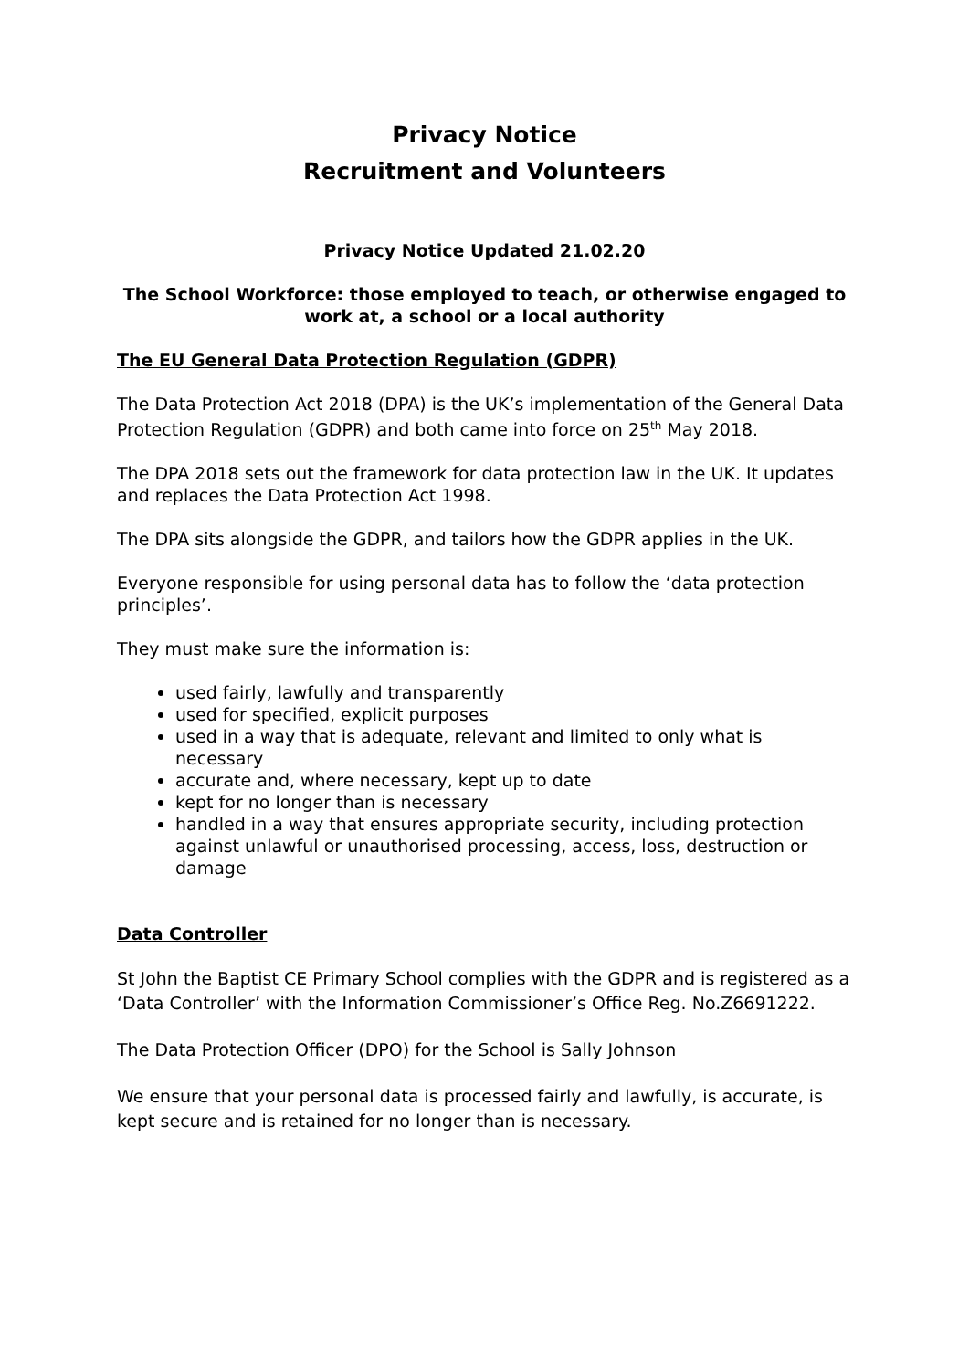Privacy Notice
Recruitment and Volunteers
Privacy Notice Updated 21.02.20
The School Workforce: those employed to teach, or otherwise engaged to work at, a school or a local authority
The EU General Data Protection Regulation (GDPR)
The Data Protection Act 2018 (DPA) is the UK’s implementation of the General Data Protection Regulation (GDPR) and both came into force on 25<sup>th</sup> May 2018.
The DPA 2018 sets out the framework for data protection law in the UK. It updates and replaces the Data Protection Act 1998.
The DPA sits alongside the GDPR, and tailors how the GDPR applies in the UK.
Everyone responsible for using personal data has to follow the ‘data protection principles’.
They must make sure the information is:
used fairly, lawfully and transparently
used for specified, explicit purposes
used in a way that is adequate, relevant and limited to only what is necessary
accurate and, where necessary, kept up to date
kept for no longer than is necessary
handled in a way that ensures appropriate security, including protection against unlawful or unauthorised processing, access, loss, destruction or damage
Data Controller
St John the Baptist CE Primary School complies with the GDPR and is registered as a ‘Data Controller’ with the Information Commissioner’s Office Reg. No.Z6691222.
The Data Protection Officer (DPO) for the School is Sally Johnson
We ensure that your personal data is processed fairly and lawfully, is accurate, is kept secure and is retained for no longer than is necessary.